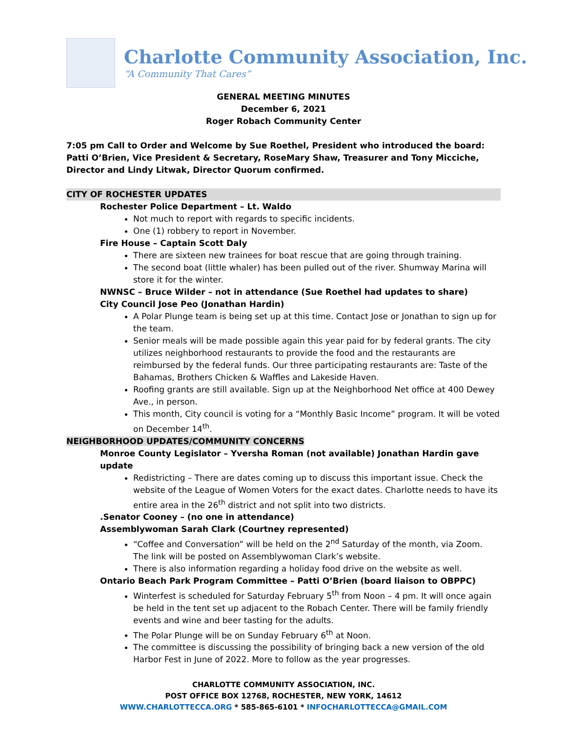Charlotte Community Association, Inc.
“A Community That Cares”
GENERAL MEETING MINUTES
December 6, 2021
Roger Robach Community Center
7:05 pm Call to Order and Welcome by Sue Roethel, President who introduced the board: Patti O’Brien, Vice President & Secretary, RoseMary Shaw, Treasurer and Tony Micciche, Director and Lindy Litwak, Director Quorum confirmed.
CITY OF ROCHESTER UPDATES
Rochester Police Department – Lt. Waldo
Not much to report with regards to specific incidents.
One (1) robbery to report in November.
Fire House – Captain Scott Daly
There are sixteen new trainees for boat rescue that are going through training.
The second boat (little whaler) has been pulled out of the river. Shumway Marina will store it for the winter.
NWNSC – Bruce Wilder – not in attendance (Sue Roethel had updates to share)
City Council Jose Peo (Jonathan Hardin)
A Polar Plunge team is being set up at this time. Contact Jose or Jonathan to sign up for the team.
Senior meals will be made possible again this year paid for by federal grants. The city utilizes neighborhood restaurants to provide the food and the restaurants are reimbursed by the federal funds. Our three participating restaurants are: Taste of the Bahamas, Brothers Chicken & Waffles and Lakeside Haven.
Roofing grants are still available. Sign up at the Neighborhood Net office at 400 Dewey Ave., in person.
This month, City council is voting for a “Monthly Basic Income” program. It will be voted on December 14<sup>th</sup>.
NEIGHBORHOOD UPDATES/COMMUNITY CONCERNS
Monroe County Legislator – Yversha Roman (not available) Jonathan Hardin gave update
Redistricting – There are dates coming up to discuss this important issue. Check the website of the League of Women Voters for the exact dates. Charlotte needs to have its entire area in the 26<sup>th</sup> district and not split into two districts.
.Senator Cooney – (no one in attendance)
Assemblywoman Sarah Clark (Courtney represented)
“Coffee and Conversation” will be held on the 2<sup>nd</sup> Saturday of the month, via Zoom. The link will be posted on Assemblywoman Clark’s website.
There is also information regarding a holiday food drive on the website as well.
Ontario Beach Park Program Committee – Patti O’Brien (board liaison to OBPPC)
Winterfest is scheduled for Saturday February 5<sup>th</sup> from Noon – 4 pm. It will once again be held in the tent set up adjacent to the Robach Center. There will be family friendly events and wine and beer tasting for the adults.
The Polar Plunge will be on Sunday February 6<sup>th</sup> at Noon.
The committee is discussing the possibility of bringing back a new version of the old Harbor Fest in June of 2022. More to follow as the year progresses.
CHARLOTTE COMMUNITY ASSOCIATION, INC.
POST OFFICE BOX 12768, ROCHESTER, NEW YORK, 14612
WWW.CHARLOTTECCA.ORG * 585-865-6101 * INFOCHARLOTTECCA@GMAIL.COM